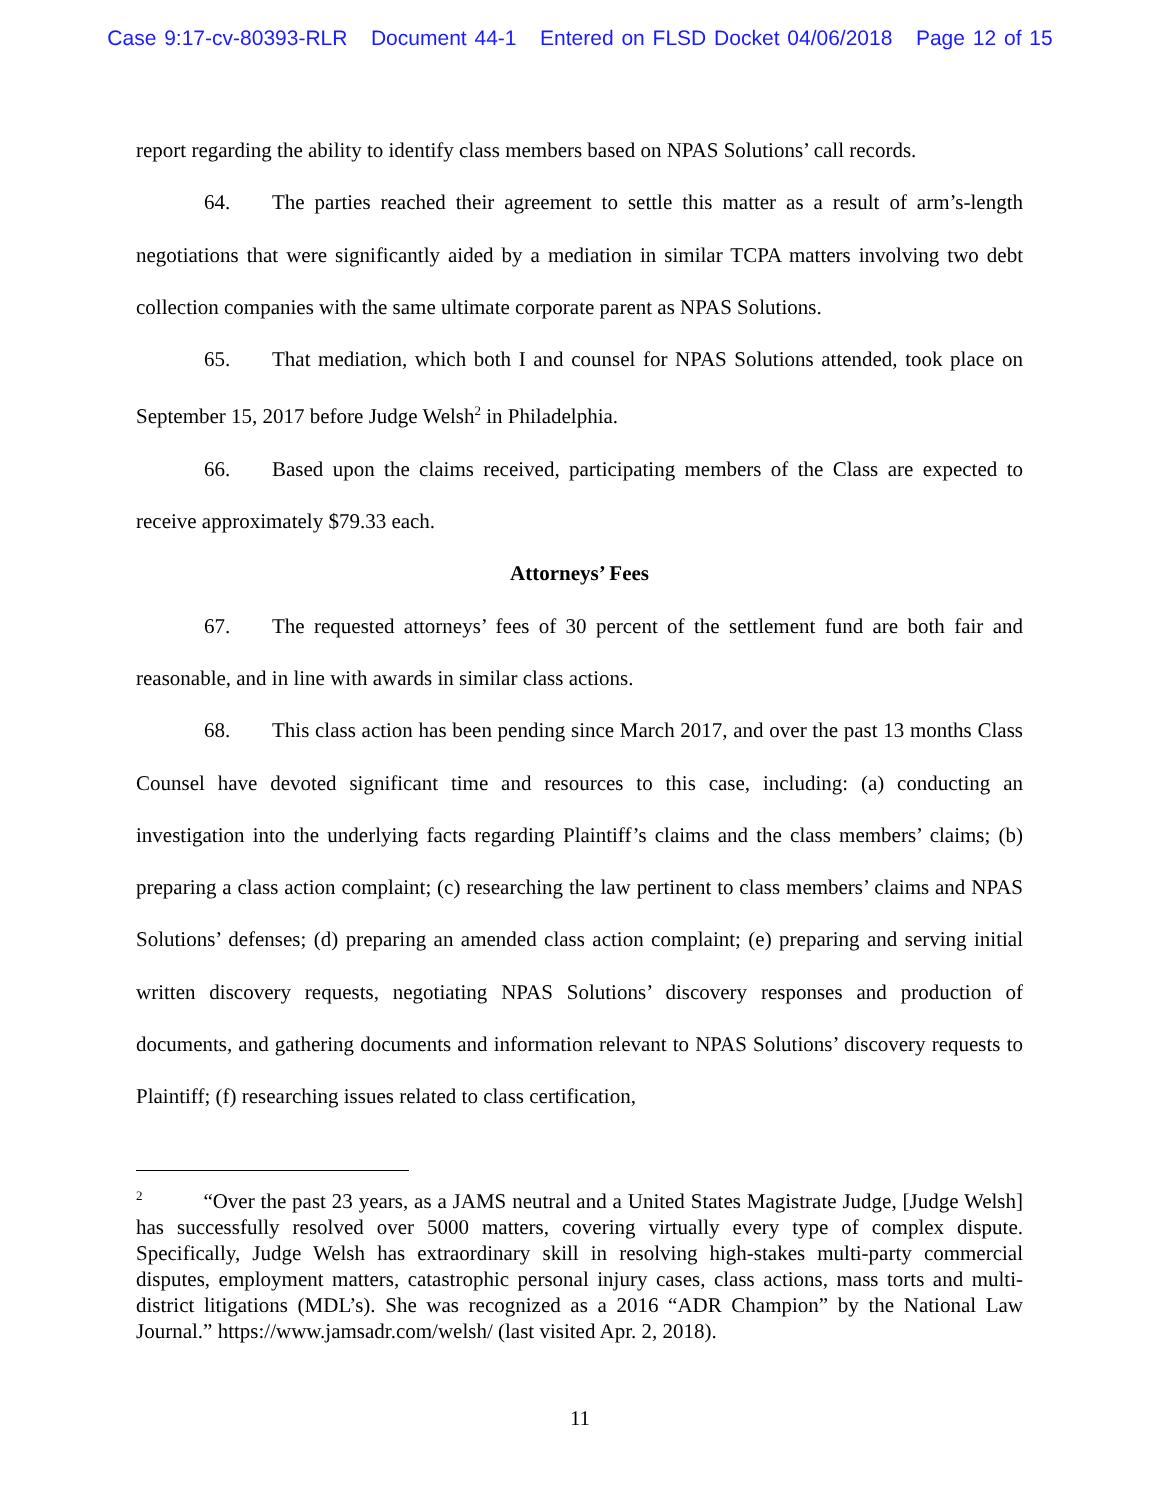Case 9:17-cv-80393-RLR Document 44-1 Entered on FLSD Docket 04/06/2018 Page 12 of 15
report regarding the ability to identify class members based on NPAS Solutions’ call records.
64. The parties reached their agreement to settle this matter as a result of arm’s-length negotiations that were significantly aided by a mediation in similar TCPA matters involving two debt collection companies with the same ultimate corporate parent as NPAS Solutions.
65. That mediation, which both I and counsel for NPAS Solutions attended, took place on September 15, 2017 before Judge Welsh<sup>2</sup> in Philadelphia.
66. Based upon the claims received, participating members of the Class are expected to receive approximately $79.33 each.
Attorneys’ Fees
67. The requested attorneys’ fees of 30 percent of the settlement fund are both fair and reasonable, and in line with awards in similar class actions.
68. This class action has been pending since March 2017, and over the past 13 months Class Counsel have devoted significant time and resources to this case, including: (a) conducting an investigation into the underlying facts regarding Plaintiff’s claims and the class members’ claims; (b) preparing a class action complaint; (c) researching the law pertinent to class members’ claims and NPAS Solutions’ defenses; (d) preparing an amended class action complaint; (e) preparing and serving initial written discovery requests, negotiating NPAS Solutions’ discovery responses and production of documents, and gathering documents and information relevant to NPAS Solutions’ discovery requests to Plaintiff; (f) researching issues related to class certification,
<sup>2</sup> “Over the past 23 years, as a JAMS neutral and a United States Magistrate Judge, [Judge Welsh] has successfully resolved over 5000 matters, covering virtually every type of complex dispute. Specifically, Judge Welsh has extraordinary skill in resolving high-stakes multi-party commercial disputes, employment matters, catastrophic personal injury cases, class actions, mass torts and multi-district litigations (MDL’s). She was recognized as a 2016 “ADR Champion” by the National Law Journal.” https://www.jamsadr.com/welsh/ (last visited Apr. 2, 2018).
11